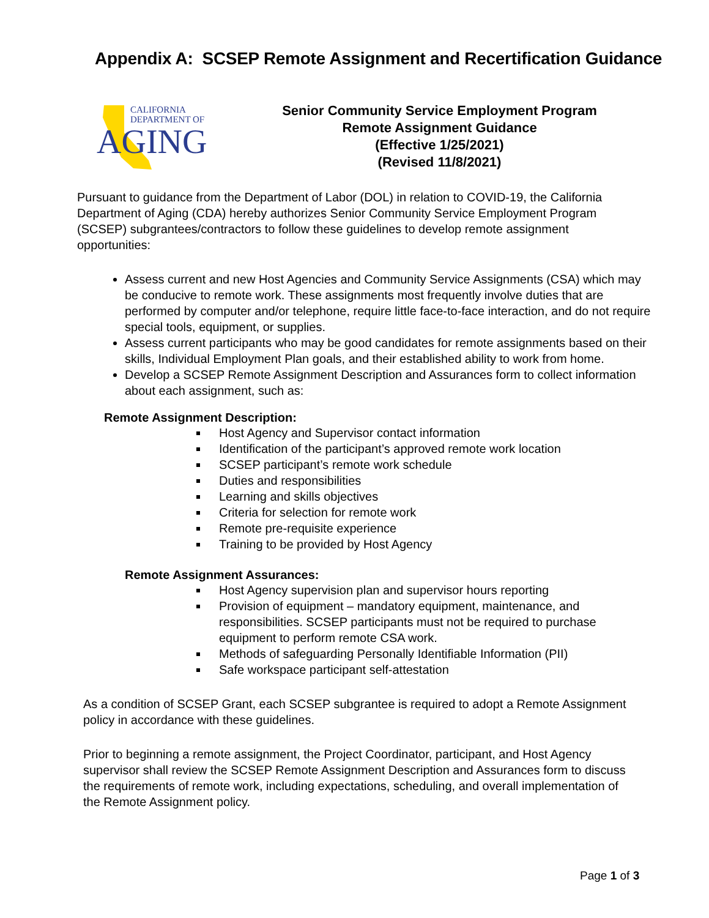Appendix A: SCSEP Remote Assignment and Recertification Guidance
CALIFORNIA
DEPARTMENT OF
AGING
Senior Community Service Employment Program
Remote Assignment Guidance
(Effective 1/25/2021)
(Revised 11/8/2021)
Pursuant to guidance from the Department of Labor (DOL) in relation to COVID-19, the California Department of Aging (CDA) hereby authorizes Senior Community Service Employment Program (SCSEP) subgrantees/contractors to follow these guidelines to develop remote assignment opportunities:
Assess current and new Host Agencies and Community Service Assignments (CSA) which may be conducive to remote work. These assignments most frequently involve duties that are performed by computer and/or telephone, require little face-to-face interaction, and do not require special tools, equipment, or supplies.
Assess current participants who may be good candidates for remote assignments based on their skills, Individual Employment Plan goals, and their established ability to work from home.
Develop a SCSEP Remote Assignment Description and Assurances form to collect information about each assignment, such as:
Remote Assignment Description:
Host Agency and Supervisor contact information
Identification of the participant’s approved remote work location
SCSEP participant’s remote work schedule
Duties and responsibilities
Learning and skills objectives
Criteria for selection for remote work
Remote pre-requisite experience
Training to be provided by Host Agency
Remote Assignment Assurances:
Host Agency supervision plan and supervisor hours reporting
Provision of equipment – mandatory equipment, maintenance, and responsibilities. SCSEP participants must not be required to purchase equipment to perform remote CSA work.
Methods of safeguarding Personally Identifiable Information (PII)
Safe workspace participant self-attestation
As a condition of SCSEP Grant, each SCSEP subgrantee is required to adopt a Remote Assignment policy in accordance with these guidelines.
Prior to beginning a remote assignment, the Project Coordinator, participant, and Host Agency supervisor shall review the SCSEP Remote Assignment Description and Assurances form to discuss the requirements of remote work, including expectations, scheduling, and overall implementation of the Remote Assignment policy.
Page 1 of 3